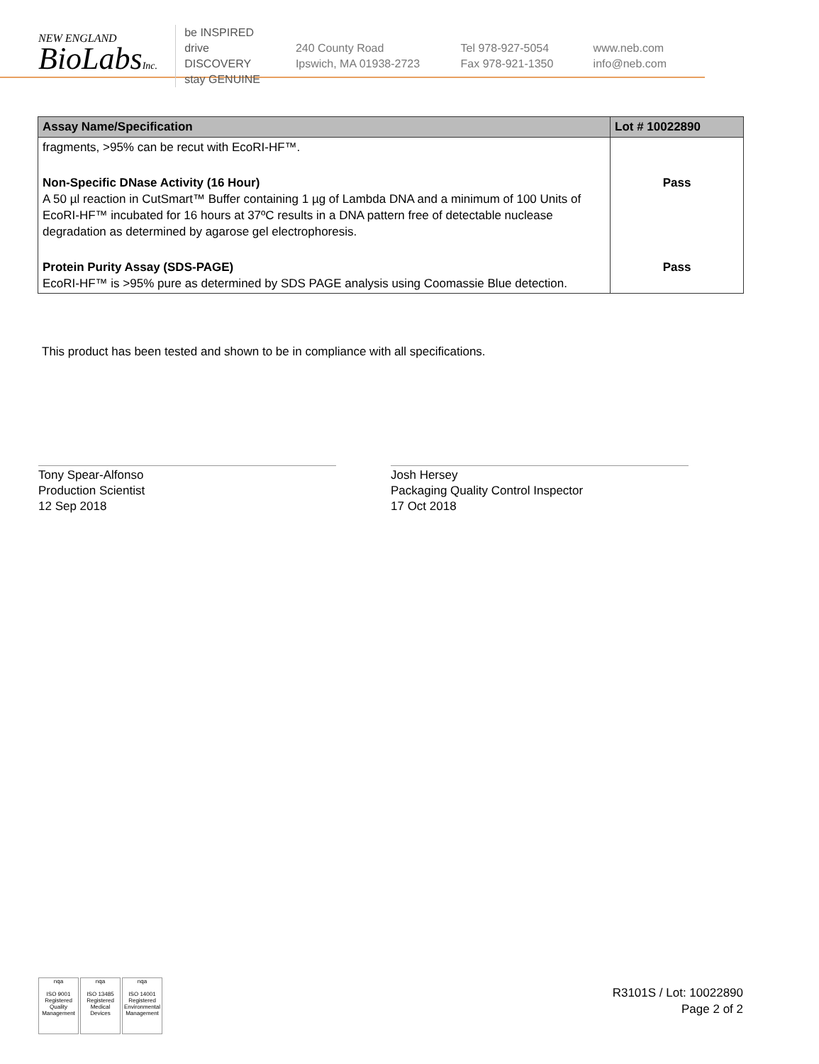NEW ENGLAND
BioLabsInc.
be INSPIRED
drive DISCOVERY
stay GENUINE
240 County Road
Ipswich, MA 01938-2723
Tel 978-927-5054
Fax 978-921-1350
www.neb.com
info@neb.com
| Assay Name/Specification | Lot # 10022890 |
| --- | --- |
| fragments, >95% can be recut with EcoRI-HF™. | |
| Non-Specific DNase Activity (16 Hour) A 50 µl reaction in CutSmart™ Buffer containing 1 µg of Lambda DNA and a minimum of 100 Units of EcoRI-HF™ incubated for 16 hours at 37ºC results in a DNA pattern free of detectable nuclease degradation as determined by agarose gel electrophoresis. | Pass |
| Protein Purity Assay (SDS-PAGE) EcoRI-HF™ is >95% pure as determined by SDS PAGE analysis using Coomassie Blue detection. | Pass |
This product has been tested and shown to be in compliance with all specifications.
Tony Spear-Alfonso
Production Scientist
12 Sep 2018
Josh Hersey
Packaging Quality Control Inspector
17 Oct 2018
nqa
ISO 9001
Registered
Quality Management
nqa
ISO 13485
Registered
Medical Devices
nqa
ISO 14001
Registered
Environmental Management
R3101S / Lot: 10022890
Page 2 of 2